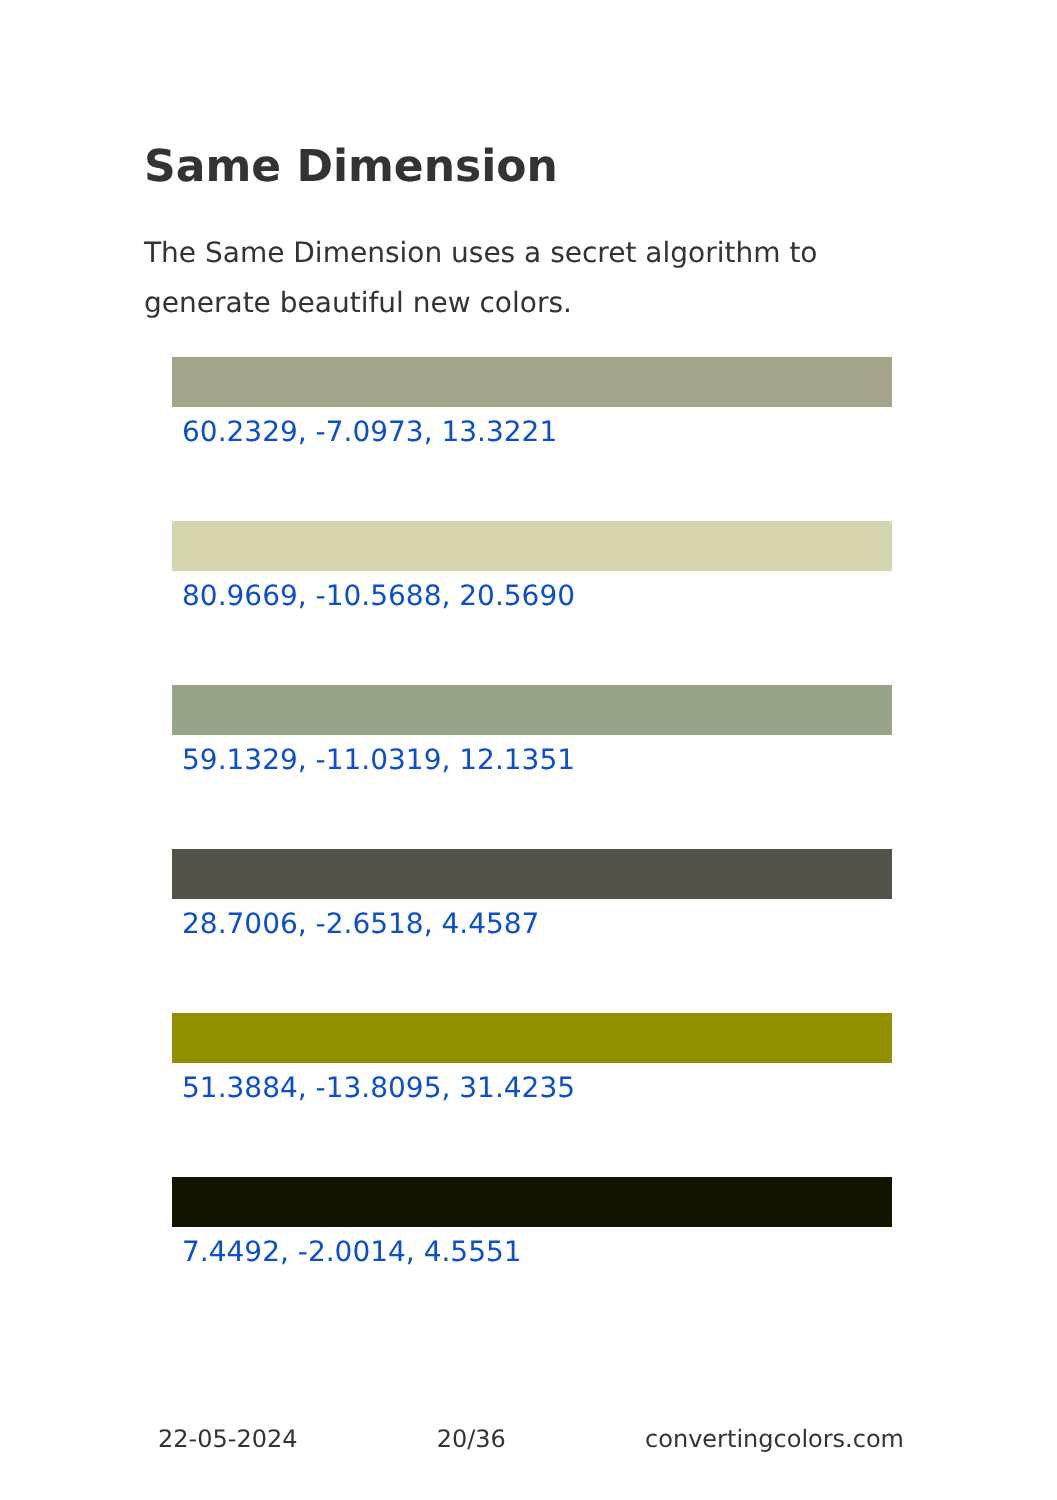Same Dimension
The Same Dimension uses a secret algorithm to generate beautiful new colors.
60.2329, -7.0973, 13.3221
80.9669, -10.5688, 20.5690
59.1329, -11.0319, 12.1351
28.7006, -2.6518, 4.4587
51.3884, -13.8095, 31.4235
7.4492, -2.0014, 4.5551
22-05-2024 20/36 convertingcolors.com